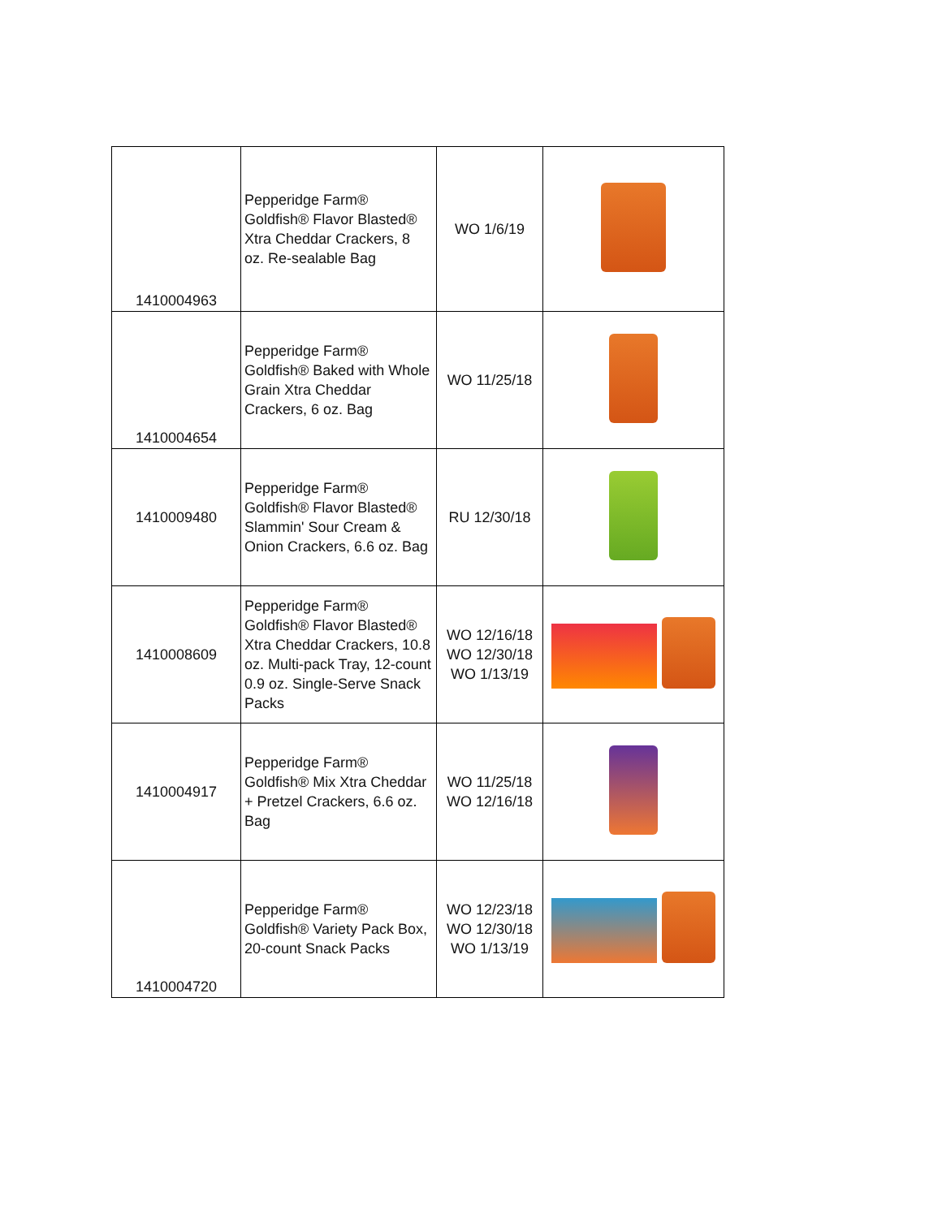| 1410004963 | Pepperidge Farm® Goldfish® Flavor Blasted® Xtra Cheddar Crackers, 8 oz. Re-sealable Bag | WO 1/6/19 | |
| 1410004654 | Pepperidge Farm® Goldfish® Baked with Whole Grain Xtra Cheddar Crackers, 6 oz. Bag | WO 11/25/18 | |
| 1410009480 | Pepperidge Farm® Goldfish® Flavor Blasted® Slammin' Sour Cream & Onion Crackers, 6.6 oz. Bag | RU 12/30/18 | |
| 1410008609 | Pepperidge Farm® Goldfish® Flavor Blasted® Xtra Cheddar Crackers, 10.8 oz. Multi-pack Tray, 12-count 0.9 oz. Single-Serve Snack Packs | WO 12/16/18 WO 12/30/18 WO 1/13/19 | |
| 1410004917 | Pepperidge Farm® Goldfish® Mix Xtra Cheddar + Pretzel Crackers, 6.6 oz. Bag | WO 11/25/18 WO 12/16/18 | |
| 1410004720 | Pepperidge Farm® Goldfish® Variety Pack Box, 20-count Snack Packs | WO 12/23/18 WO 12/30/18 WO 1/13/19 | |